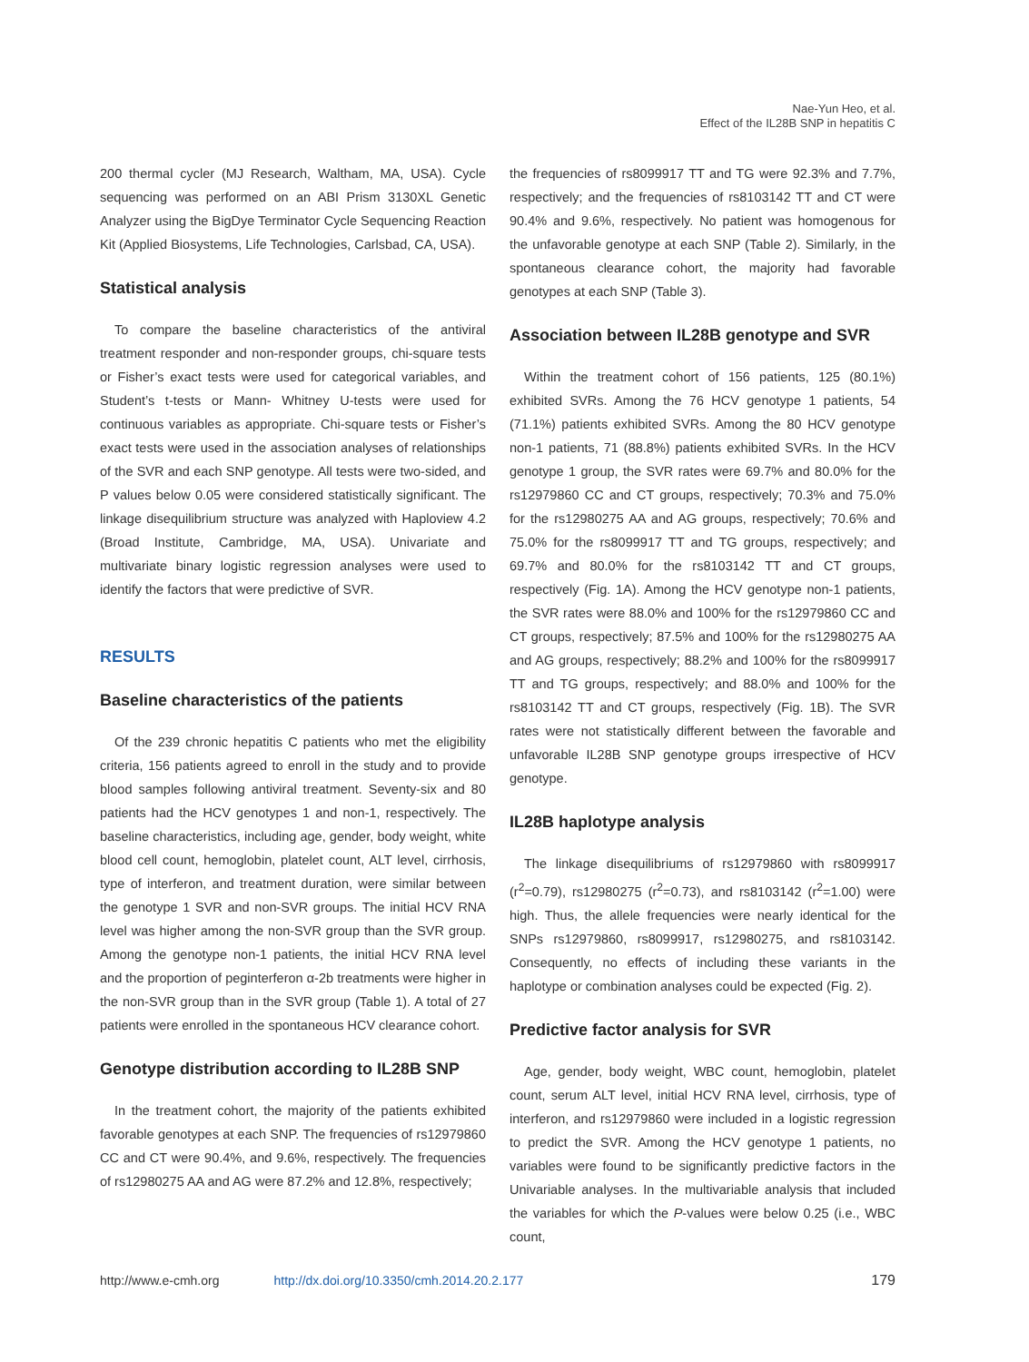Nae-Yun Heo, et al.
Effect of the IL28B SNP in hepatitis C
200 thermal cycler (MJ Research, Waltham, MA, USA). Cycle sequencing was performed on an ABI Prism 3130XL Genetic Analyzer using the BigDye Terminator Cycle Sequencing Reaction Kit (Applied Biosystems, Life Technologies, Carlsbad, CA, USA).
Statistical analysis
To compare the baseline characteristics of the antiviral treatment responder and non-responder groups, chi-square tests or Fisher’s exact tests were used for categorical variables, and Student’s t-tests or Mann- Whitney U-tests were used for continuous variables as appropriate. Chi-square tests or Fisher’s exact tests were used in the association analyses of relationships of the SVR and each SNP genotype. All tests were two-sided, and P values below 0.05 were considered statistically significant. The linkage disequilibrium structure was analyzed with Haploview 4.2 (Broad Institute, Cambridge, MA, USA). Univariate and multivariate binary logistic regression analyses were used to identify the factors that were predictive of SVR.
RESULTS
Baseline characteristics of the patients
Of the 239 chronic hepatitis C patients who met the eligibility criteria, 156 patients agreed to enroll in the study and to provide blood samples following antiviral treatment. Seventy-six and 80 patients had the HCV genotypes 1 and non-1, respectively. The baseline characteristics, including age, gender, body weight, white blood cell count, hemoglobin, platelet count, ALT level, cirrhosis, type of interferon, and treatment duration, were similar between the genotype 1 SVR and non-SVR groups. The initial HCV RNA level was higher among the non-SVR group than the SVR group. Among the genotype non-1 patients, the initial HCV RNA level and the proportion of peginterferon α-2b treatments were higher in the non-SVR group than in the SVR group (Table 1). A total of 27 patients were enrolled in the spontaneous HCV clearance cohort.
Genotype distribution according to IL28B SNP
In the treatment cohort, the majority of the patients exhibited favorable genotypes at each SNP. The frequencies of rs12979860 CC and CT were 90.4%, and 9.6%, respectively. The frequencies of rs12980275 AA and AG were 87.2% and 12.8%, respectively;
the frequencies of rs8099917 TT and TG were 92.3% and 7.7%, respectively; and the frequencies of rs8103142 TT and CT were 90.4% and 9.6%, respectively. No patient was homogenous for the unfavorable genotype at each SNP (Table 2). Similarly, in the spontaneous clearance cohort, the majority had favorable genotypes at each SNP (Table 3).
Association between IL28B genotype and SVR
Within the treatment cohort of 156 patients, 125 (80.1%) exhibited SVRs. Among the 76 HCV genotype 1 patients, 54 (71.1%) patients exhibited SVRs. Among the 80 HCV genotype non-1 patients, 71 (88.8%) patients exhibited SVRs. In the HCV genotype 1 group, the SVR rates were 69.7% and 80.0% for the rs12979860 CC and CT groups, respectively; 70.3% and 75.0% for the rs12980275 AA and AG groups, respectively; 70.6% and 75.0% for the rs8099917 TT and TG groups, respectively; and 69.7% and 80.0% for the rs8103142 TT and CT groups, respectively (Fig. 1A). Among the HCV genotype non-1 patients, the SVR rates were 88.0% and 100% for the rs12979860 CC and CT groups, respectively; 87.5% and 100% for the rs12980275 AA and AG groups, respectively; 88.2% and 100% for the rs8099917 TT and TG groups, respectively; and 88.0% and 100% for the rs8103142 TT and CT groups, respectively (Fig. 1B). The SVR rates were not statistically different between the favorable and unfavorable IL28B SNP genotype groups irrespective of HCV genotype.
IL28B haplotype analysis
The linkage disequilibriums of rs12979860 with rs8099917 (r<sup>2</sup>=0.79), rs12980275 (r<sup>2</sup>=0.73), and rs8103142 (r<sup>2</sup>=1.00) were high. Thus, the allele frequencies were nearly identical for the SNPs rs12979860, rs8099917, rs12980275, and rs8103142. Consequently, no effects of including these variants in the haplotype or combination analyses could be expected (Fig. 2).
Predictive factor analysis for SVR
Age, gender, body weight, WBC count, hemoglobin, platelet count, serum ALT level, initial HCV RNA level, cirrhosis, type of interferon, and rs12979860 were included in a logistic regression to predict the SVR. Among the HCV genotype 1 patients, no variables were found to be significantly predictive factors in the Univariable analyses. In the multivariable analysis that included the variables for which the P-values were below 0.25 (i.e., WBC count,
http://www.e-cmh.org http://dx.doi.org/10.3350/cmh.2014.20.2.177 179